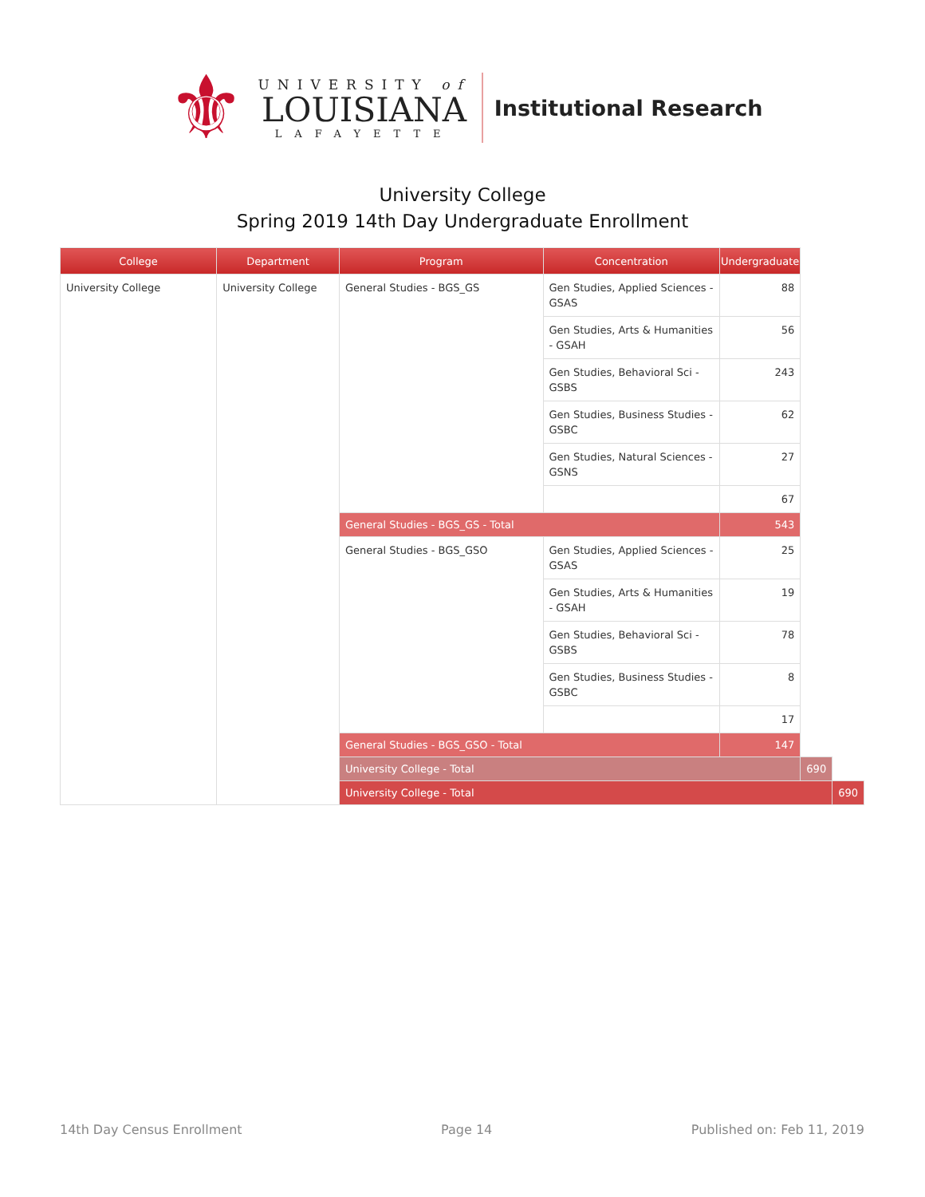⚜
UNIVERSITY of
LOUISIANA
LAFAYETTE
Institutional Research
University College
Spring 2019 14th Day Undergraduate Enrollment
| College | Department | Program | Concentration | Undergraduate | | |
| --- | --- | --- | --- | --- | --- | --- |
| University College | University College | General Studies - BGS_GS | Gen Studies, Applied Sciences - GSAS | 88 | | |
| | | | Gen Studies, Arts & Humanities - GSAH | 56 | | |
| | | | Gen Studies, Behavioral Sci - GSBS | 243 | | |
| | | | Gen Studies, Business Studies - GSBC | 62 | | |
| | | | Gen Studies, Natural Sciences - GSNS | 27 | | |
| | | | | 67 | | |
| | | General Studies - BGS_GS - Total | | 543 | | |
| | | General Studies - BGS_GSO | Gen Studies, Applied Sciences - GSAS | 25 | | |
| | | | Gen Studies, Arts & Humanities - GSAH | 19 | | |
| | | | Gen Studies, Behavioral Sci - GSBS | 78 | | |
| | | | Gen Studies, Business Studies - GSBC | 8 | | |
| | | | | 17 | | |
| | | General Studies - BGS_GSO - Total | | 147 | | |
| | | University College - Total | | | 690 | |
| | | University College - Total | | | | 690 |
14th Day Census Enrollment Page 14 Published on: Feb 11, 2019